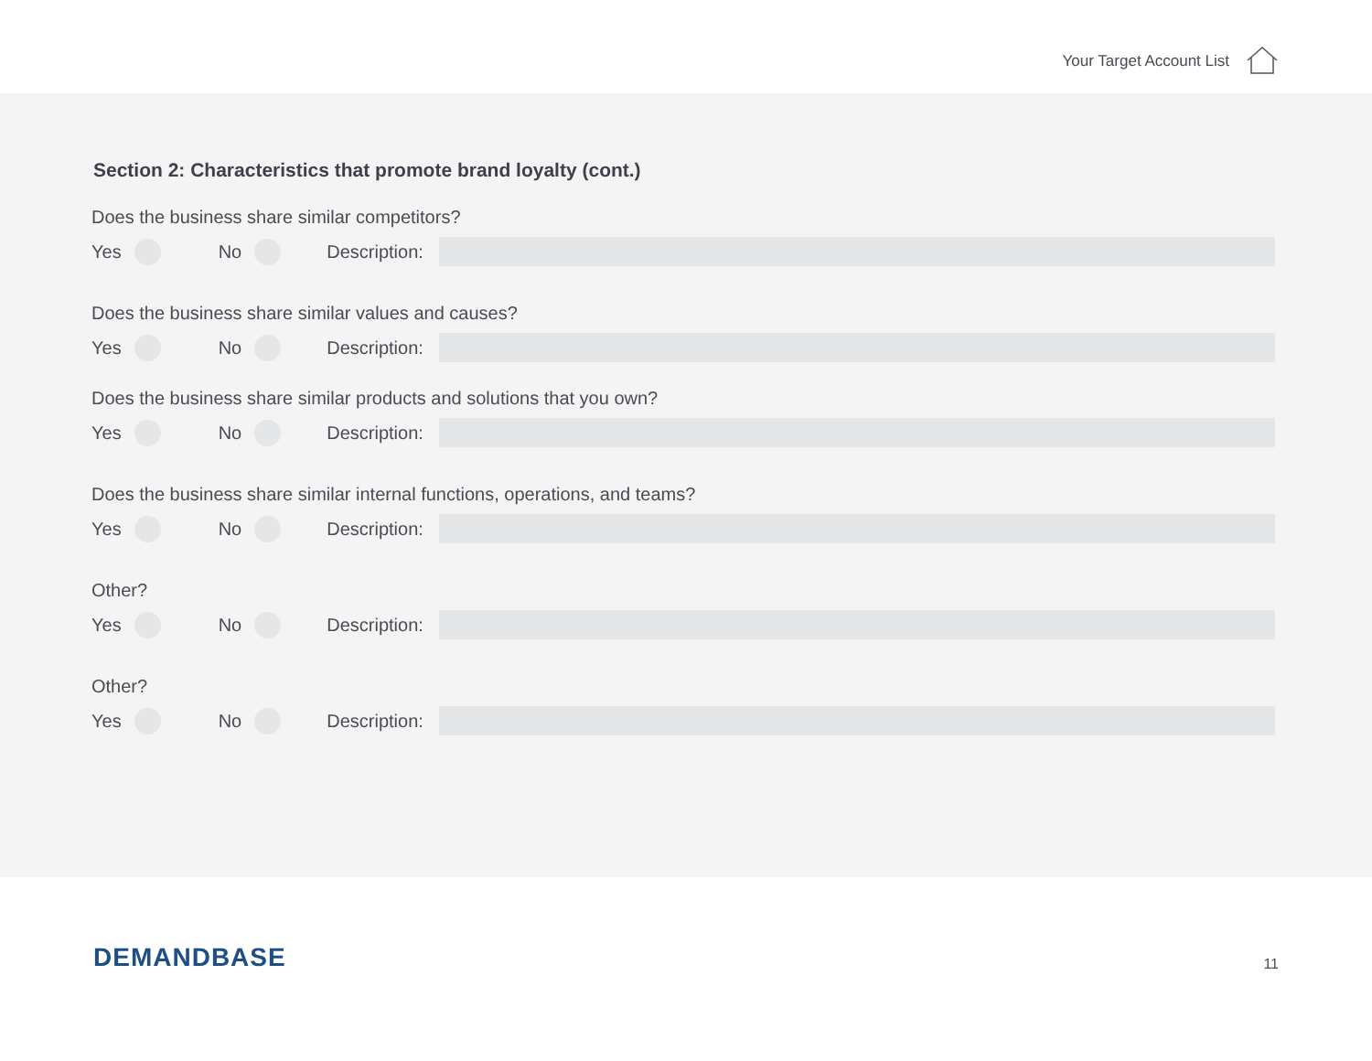Your Target Account List
Section 2: Characteristics that promote brand loyalty (cont.)
Does the business share similar competitors?
Yes No Description:
Does the business share similar values and causes?
Yes No Description:
Does the business share similar products and solutions that you own?
Yes No Description:
Does the business share similar internal functions, operations, and teams?
Yes No Description:
Other?
Yes No Description:
Other?
Yes No Description:
DEMANDBASE 11